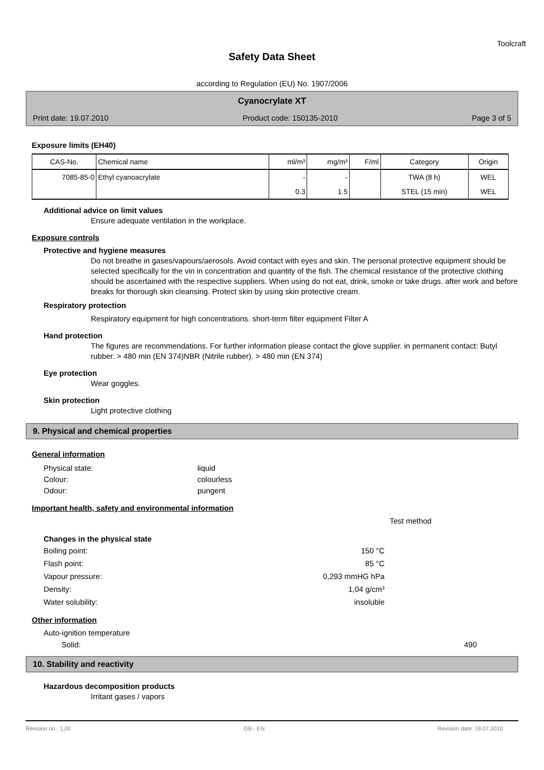Toolcraft
Safety Data Sheet
according to Regulation (EU) No. 1907/2006
Cyanocrylate XT
Print date: 19.07.2010 Product code: 150135-2010 Page 3 of 5
Exposure limits (EH40)
| CAS-No. | Chemical name | ml/m³ | mg/m³ | F/ml | Category | Origin |
| --- | --- | --- | --- | --- | --- | --- |
| 7085-85-0 | Ethyl cyanoacrylate | - | - | | TWA (8 h) | WEL |
| | | 0.3 | 1.5 | | STEL (15 min) | WEL |
Additional advice on limit values
Ensure adequate ventilation in the workplace.
Exposure controls
Protective and hygiene measures
Do not breathe in gases/vapours/aerosols. Avoid contact with eyes and skin. The personal protective equipment should be selected specifically for the vin in concentration and quantity of the fish. The chemical resistance of the protective clothing should be ascertained with the respective suppliers. When using do not eat, drink, smoke or take drugs. after work and before breaks for thorough skin cleansing. Protect skin by using skin protective cream.
Respiratory protection
Respiratory equipment for high concentrations. short-term filter equipment Filter A
Hand protection
The figures are recommendations. For further information please contact the glove supplier. in permanent contact: Butyl rubber. > 480 min (EN 374)NBR (Nitrile rubber). > 480 min (EN 374)
Eye protection
Wear goggles.
Skin protection
Light protective clothing
9. Physical and chemical properties
General information
Physical state: liquid
Colour: colourless
Odour: pungent
Important health, safety and environmental information
Test method
Changes in the physical state
Boiling point: 150 °C
Flash point: 85 °C
Vapour pressure: 0,293 mmHG hPa
Density: 1,04 g/cm³
Water solubility: insoluble
Other information
Auto-ignition temperature
Solid: 490
10. Stability and reactivity
Hazardous decomposition products
Irritant gases / vapors
Revision no.: 1,00 GB - EN Revision date: 19.07.2010